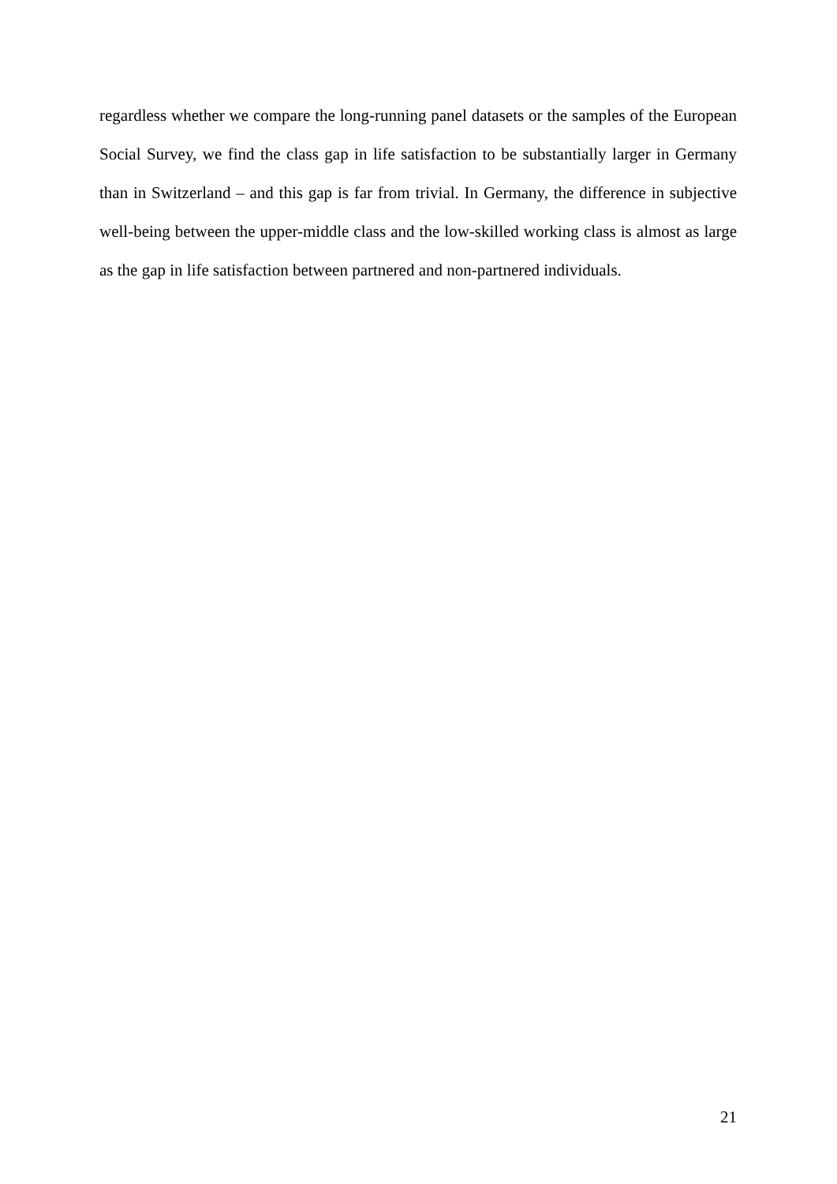regardless whether we compare the long-running panel datasets or the samples of the European Social Survey, we find the class gap in life satisfaction to be substantially larger in Germany than in Switzerland – and this gap is far from trivial. In Germany, the difference in subjective well-being between the upper-middle class and the low-skilled working class is almost as large as the gap in life satisfaction between partnered and non-partnered individuals.
21